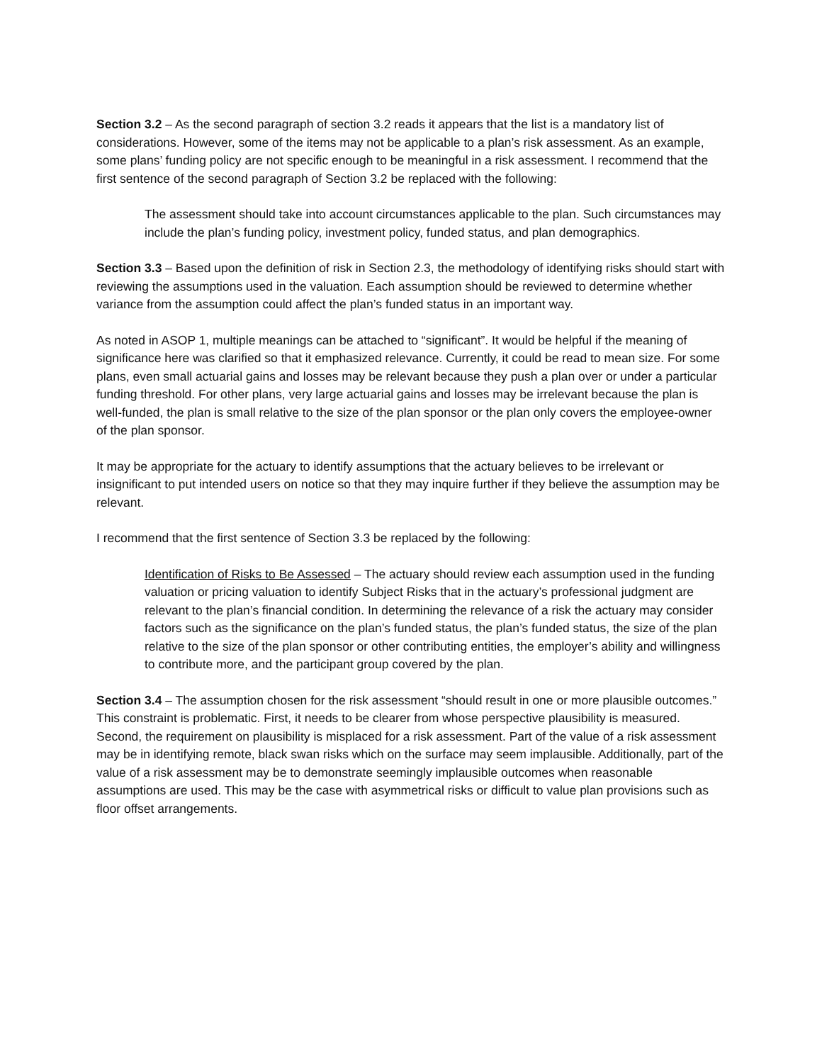Section 3.2 – As the second paragraph of section 3.2 reads it appears that the list is a mandatory list of considerations. However, some of the items may not be applicable to a plan’s risk assessment. As an example, some plans’ funding policy are not specific enough to be meaningful in a risk assessment. I recommend that the first sentence of the second paragraph of Section 3.2 be replaced with the following:
The assessment should take into account circumstances applicable to the plan. Such circumstances may include the plan’s funding policy, investment policy, funded status, and plan demographics.
Section 3.3 – Based upon the definition of risk in Section 2.3, the methodology of identifying risks should start with reviewing the assumptions used in the valuation. Each assumption should be reviewed to determine whether variance from the assumption could affect the plan’s funded status in an important way.
As noted in ASOP 1, multiple meanings can be attached to “significant”. It would be helpful if the meaning of significance here was clarified so that it emphasized relevance. Currently, it could be read to mean size. For some plans, even small actuarial gains and losses may be relevant because they push a plan over or under a particular funding threshold. For other plans, very large actuarial gains and losses may be irrelevant because the plan is well-funded, the plan is small relative to the size of the plan sponsor or the plan only covers the employee-owner of the plan sponsor.
It may be appropriate for the actuary to identify assumptions that the actuary believes to be irrelevant or insignificant to put intended users on notice so that they may inquire further if they believe the assumption may be relevant.
I recommend that the first sentence of Section 3.3 be replaced by the following:
Identification of Risks to Be Assessed – The actuary should review each assumption used in the funding valuation or pricing valuation to identify Subject Risks that in the actuary’s professional judgment are relevant to the plan’s financial condition. In determining the relevance of a risk the actuary may consider factors such as the significance on the plan’s funded status, the plan’s funded status, the size of the plan relative to the size of the plan sponsor or other contributing entities, the employer’s ability and willingness to contribute more, and the participant group covered by the plan.
Section 3.4 – The assumption chosen for the risk assessment “should result in one or more plausible outcomes.” This constraint is problematic. First, it needs to be clearer from whose perspective plausibility is measured. Second, the requirement on plausibility is misplaced for a risk assessment. Part of the value of a risk assessment may be in identifying remote, black swan risks which on the surface may seem implausible. Additionally, part of the value of a risk assessment may be to demonstrate seemingly implausible outcomes when reasonable assumptions are used. This may be the case with asymmetrical risks or difficult to value plan provisions such as floor offset arrangements.